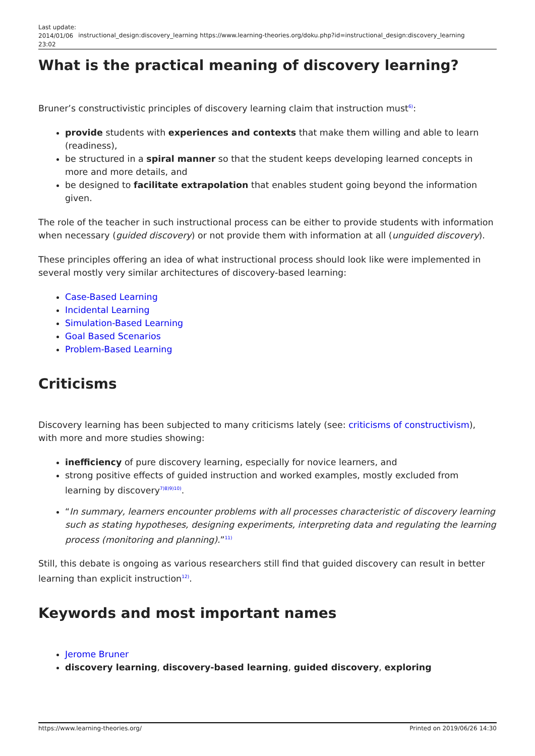| Last update: 2014/01/06 23:02 | instructional_design:discovery_learning | https://www.learning-theories.org/doku.php?id=instructional_design:discovery_learning |
What is the practical meaning of discovery learning?
Bruner’s constructivistic principles of discovery learning claim that instruction must<sup>6)</sup>:
provide students with experiences and contexts that make them willing and able to learn (readiness),
be structured in a spiral manner so that the student keeps developing learned concepts in more and more details, and
be designed to facilitate extrapolation that enables student going beyond the information given.
The role of the teacher in such instructional process can be either to provide students with information when necessary (guided discovery) or not provide them with information at all (unguided discovery).
These principles offering an idea of what instructional process should look like were implemented in several mostly very similar architectures of discovery-based learning:
Case-Based Learning
Incidental Learning
Simulation-Based Learning
Goal Based Scenarios
Problem-Based Learning
Criticisms
Discovery learning has been subjected to many criticisms lately (see: criticisms of constructivism), with more and more studies showing:
inefficiency of pure discovery learning, especially for novice learners, and
strong positive effects of guided instruction and worked examples, mostly excluded from learning by discovery<sup>7)8)9)10)</sup>.
“In summary, learners encounter problems with all processes characteristic of discovery learning such as stating hypotheses, designing experiments, interpreting data and regulating the learning process (monitoring and planning).”<sup>11)</sup>
Still, this debate is ongoing as various researchers still find that guided discovery can result in better learning than explicit instruction<sup>12)</sup>.
Keywords and most important names
Jerome Bruner
discovery learning, discovery-based learning, guided discovery, exploring
https://www.learning-theories.org/ Printed on 2019/06/26 14:30